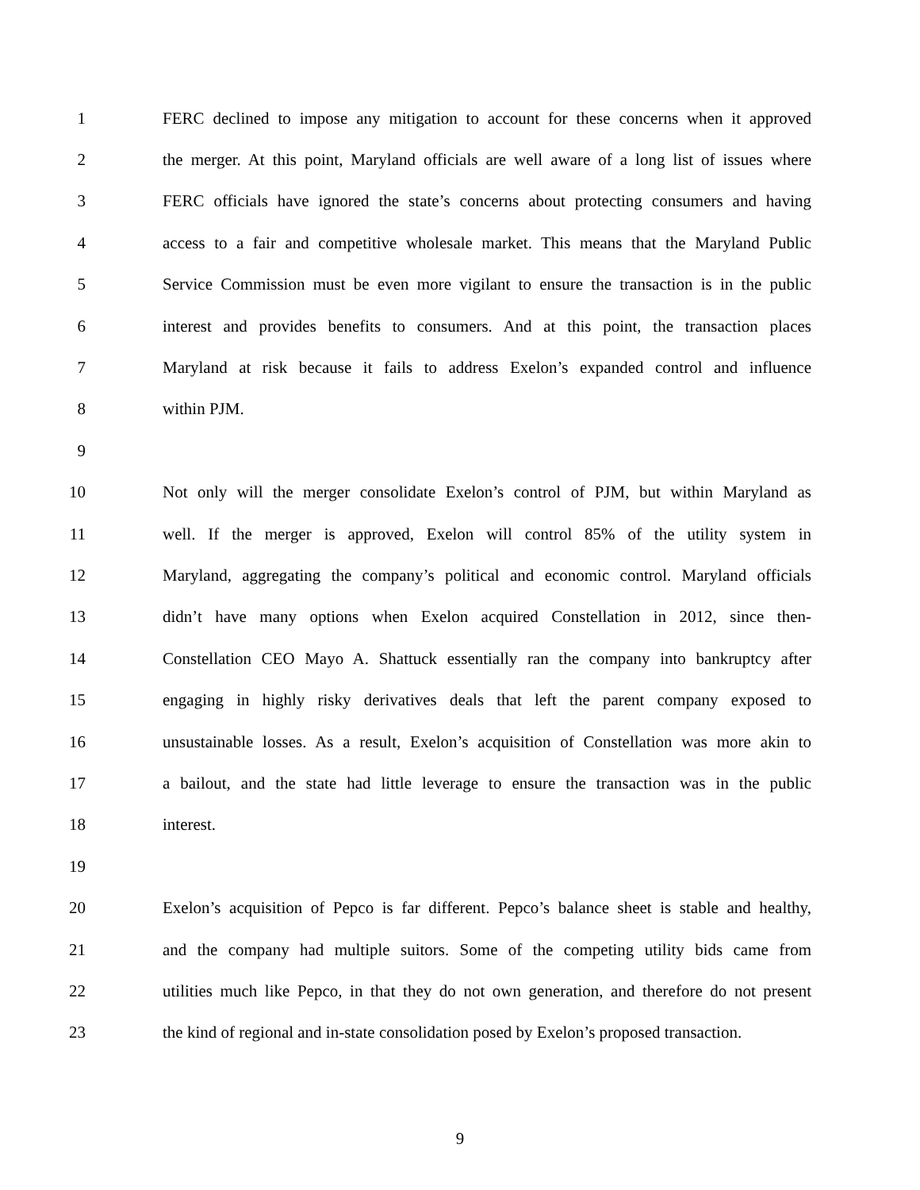1 FERC declined to impose any mitigation to account for these concerns when it approved
2 the merger. At this point, Maryland officials are well aware of a long list of issues where
3 FERC officials have ignored the state’s concerns about protecting consumers and having
4 access to a fair and competitive wholesale market. This means that the Maryland Public
5 Service Commission must be even more vigilant to ensure the transaction is in the public
6 interest and provides benefits to consumers. And at this point, the transaction places
7 Maryland at risk because it fails to address Exelon’s expanded control and influence
8 within PJM.
9
10 Not only will the merger consolidate Exelon’s control of PJM, but within Maryland as
11 well. If the merger is approved, Exelon will control 85% of the utility system in
12 Maryland, aggregating the company’s political and economic control. Maryland officials
13 didn’t have many options when Exelon acquired Constellation in 2012, since then-
14 Constellation CEO Mayo A. Shattuck essentially ran the company into bankruptcy after
15 engaging in highly risky derivatives deals that left the parent company exposed to
16 unsustainable losses. As a result, Exelon’s acquisition of Constellation was more akin to
17 a bailout, and the state had little leverage to ensure the transaction was in the public
18 interest.
19
20 Exelon’s acquisition of Pepco is far different. Pepco’s balance sheet is stable and healthy,
21 and the company had multiple suitors. Some of the competing utility bids came from
22 utilities much like Pepco, in that they do not own generation, and therefore do not present
23 the kind of regional and in-state consolidation posed by Exelon’s proposed transaction.
9